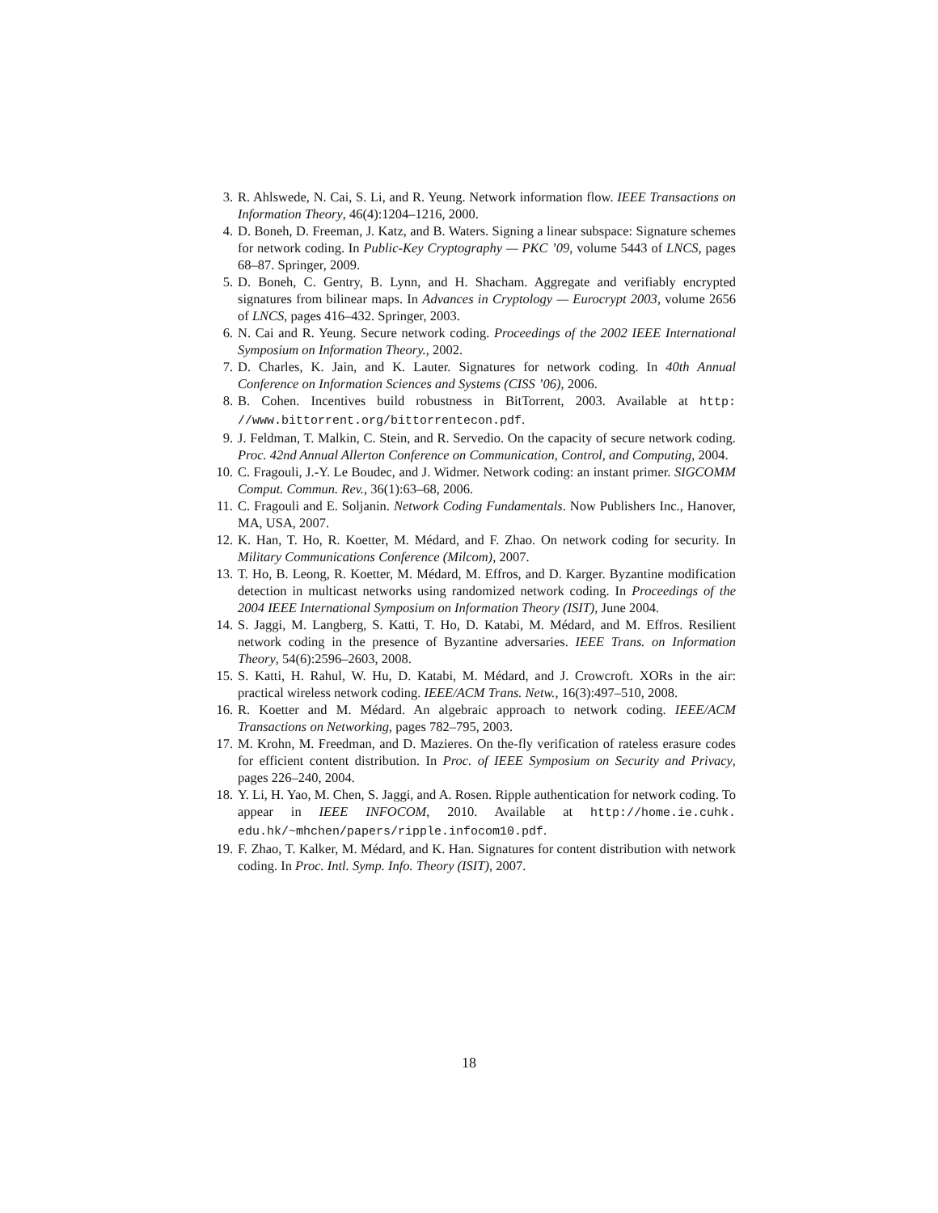3. R. Ahlswede, N. Cai, S. Li, and R. Yeung. Network information flow. IEEE Transactions on Information Theory, 46(4):1204–1216, 2000.
4. D. Boneh, D. Freeman, J. Katz, and B. Waters. Signing a linear subspace: Signature schemes for network coding. In Public-Key Cryptography — PKC ’09, volume 5443 of LNCS, pages 68–87. Springer, 2009.
5. D. Boneh, C. Gentry, B. Lynn, and H. Shacham. Aggregate and verifiably encrypted signatures from bilinear maps. In Advances in Cryptology — Eurocrypt 2003, volume 2656 of LNCS, pages 416–432. Springer, 2003.
6. N. Cai and R. Yeung. Secure network coding. Proceedings of the 2002 IEEE International Symposium on Information Theory., 2002.
7. D. Charles, K. Jain, and K. Lauter. Signatures for network coding. In 40th Annual Conference on Information Sciences and Systems (CISS ’06), 2006.
8. B. Cohen. Incentives build robustness in BitTorrent, 2003. Available at http: //www.bittorrent.org/bittorrentecon.pdf.
9. J. Feldman, T. Malkin, C. Stein, and R. Servedio. On the capacity of secure network coding. Proc. 42nd Annual Allerton Conference on Communication, Control, and Computing, 2004.
10. C. Fragouli, J.-Y. Le Boudec, and J. Widmer. Network coding: an instant primer. SIGCOMM Comput. Commun. Rev., 36(1):63–68, 2006.
11. C. Fragouli and E. Soljanin. Network Coding Fundamentals. Now Publishers Inc., Hanover, MA, USA, 2007.
12. K. Han, T. Ho, R. Koetter, M. Médard, and F. Zhao. On network coding for security. In Military Communications Conference (Milcom), 2007.
13. T. Ho, B. Leong, R. Koetter, M. Médard, M. Effros, and D. Karger. Byzantine modification detection in multicast networks using randomized network coding. In Proceedings of the 2004 IEEE International Symposium on Information Theory (ISIT), June 2004.
14. S. Jaggi, M. Langberg, S. Katti, T. Ho, D. Katabi, M. Médard, and M. Effros. Resilient network coding in the presence of Byzantine adversaries. IEEE Trans. on Information Theory, 54(6):2596–2603, 2008.
15. S. Katti, H. Rahul, W. Hu, D. Katabi, M. Médard, and J. Crowcroft. XORs in the air: practical wireless network coding. IEEE/ACM Trans. Netw., 16(3):497–510, 2008.
16. R. Koetter and M. Médard. An algebraic approach to network coding. IEEE/ACM Transactions on Networking, pages 782–795, 2003.
17. M. Krohn, M. Freedman, and D. Mazieres. On the-fly verification of rateless erasure codes for efficient content distribution. In Proc. of IEEE Symposium on Security and Privacy, pages 226–240, 2004.
18. Y. Li, H. Yao, M. Chen, S. Jaggi, and A. Rosen. Ripple authentication for network coding. To appear in IEEE INFOCOM, 2010. Available at http://home.ie.cuhk. edu.hk/~mhchen/papers/ripple.infocom10.pdf.
19. F. Zhao, T. Kalker, M. Médard, and K. Han. Signatures for content distribution with network coding. In Proc. Intl. Symp. Info. Theory (ISIT), 2007.
18